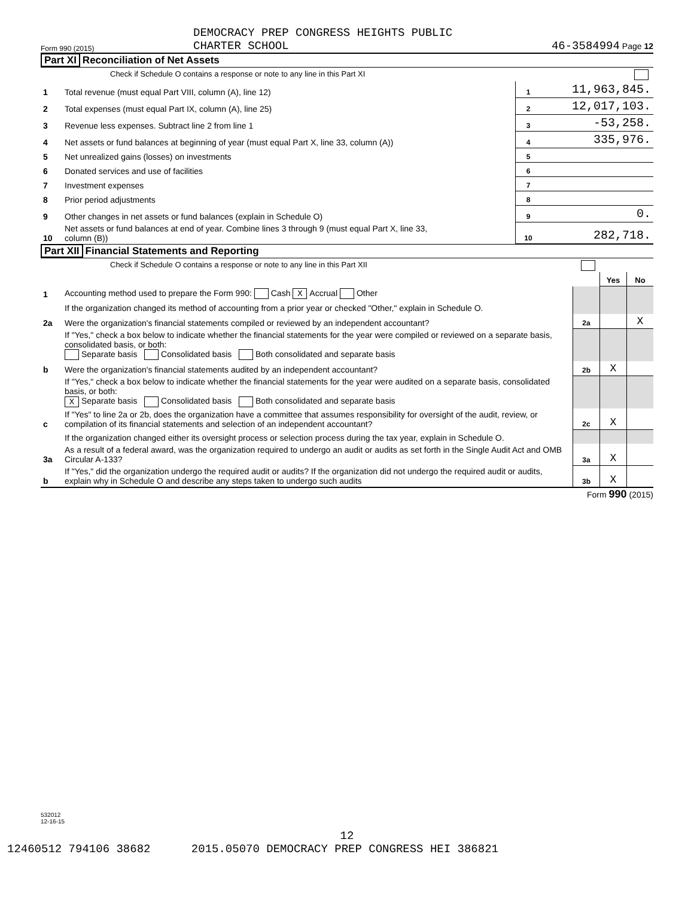Form 990 (2015) DEMOCRACY PREP CONGRESS HEIGHTS PUBLIC
CHARTER SCHOOL 46-3584994 Page 12
Part XI Reconciliation of Net Assets
| | Check if Schedule O contains a response or note to any line in this Part XI | | |
| 1 | Total revenue (must equal Part VIII, column (A), line 12) | 1 | 11,963,845. |
| 2 | Total expenses (must equal Part IX, column (A), line 25) | 2 | 12,017,103. |
| 3 | Revenue less expenses. Subtract line 2 from line 1 | 3 | -53,258. |
| 4 | Net assets or fund balances at beginning of year (must equal Part X, line 33, column (A)) | 4 | 335,976. |
| 5 | Net unrealized gains (losses) on investments | 5 | |
| 6 | Donated services and use of facilities | 6 | |
| 7 | Investment expenses | 7 | |
| 8 | Prior period adjustments | 8 | |
| 9 | Other changes in net assets or fund balances (explain in Schedule O) | 9 | 0. |
| 10 | Net assets or fund balances at end of year. Combine lines 3 through 9 (must equal Part X, line 33, column (B)) | 10 | 282,718. |
Part XII Financial Statements and Reporting
| | Check if Schedule O contains a response or note to any line in this Part XII | | | |
| | | | Yes | No |
| 1 | Accounting method used to prepare the Form 990: Cash X Accrual Other | | | |
| | If the organization changed its method of accounting from a prior year or checked "Other," explain in Schedule O. | | | |
| 2a | Were the organization's financial statements compiled or reviewed by an independent accountant? | 2a | | X |
| | If "Yes," check a box below to indicate whether the financial statements for the year were compiled or reviewed on a separate basis, consolidated basis, or both: Separate basis Consolidated basis Both consolidated and separate basis | | | |
| b | Were the organization's financial statements audited by an independent accountant? | 2b | X | |
| | If "Yes," check a box below to indicate whether the financial statements for the year were audited on a separate basis, consolidated basis, or both: X Separate basis Consolidated basis Both consolidated and separate basis | | | |
| c | If "Yes" to line 2a or 2b, does the organization have a committee that assumes responsibility for oversight of the audit, review, or compilation of its financial statements and selection of an independent accountant? | 2c | X | |
| | If the organization changed either its oversight process or selection process during the tax year, explain in Schedule O. | | | |
| 3a | As a result of a federal award, was the organization required to undergo an audit or audits as set forth in the Single Audit Act and OMB Circular A-133? | 3a | X | |
| b | If "Yes," did the organization undergo the required audit or audits? If the organization did not undergo the required audit or audits, explain why in Schedule O and describe any steps taken to undergo such audits | 3b | X | |
Form 990 (2015)
532012
12-16-15
12
12460512 794106 38682 2015.05070 DEMOCRACY PREP CONGRESS HEI 386821